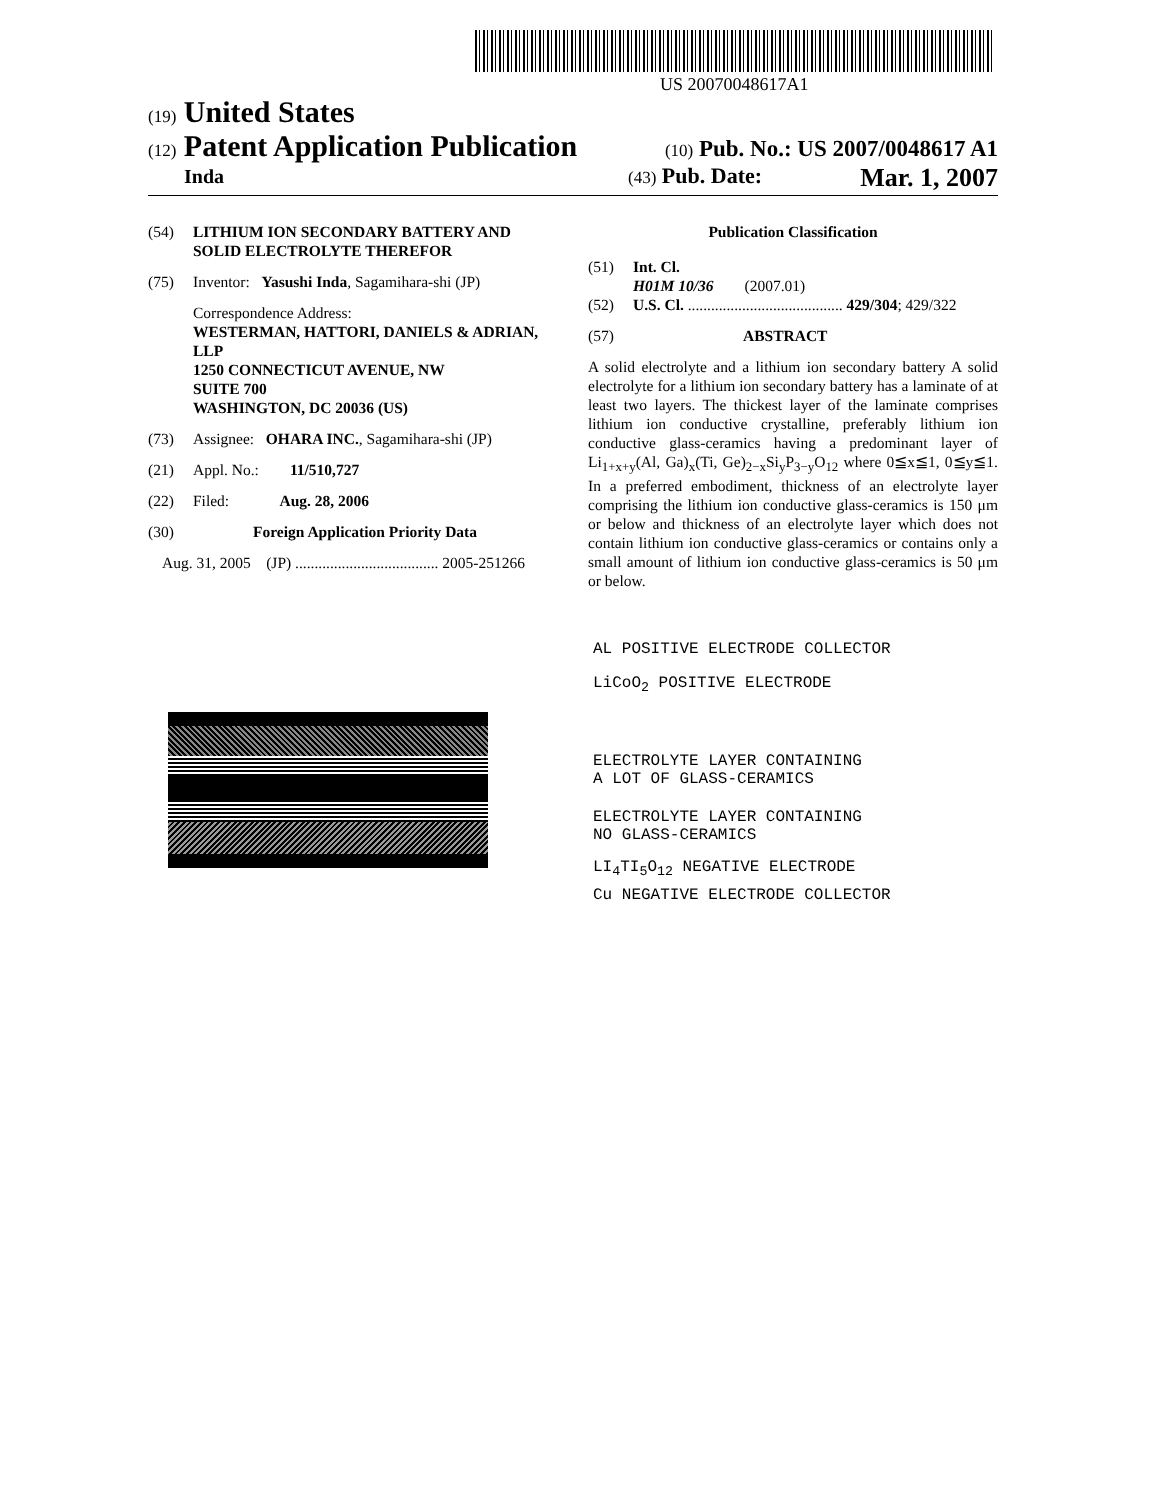US 20070048617A1
(19) United States
(12) Patent Application Publication
(10) Pub. No.: US 2007/0048617 A1
Inda
(43) Pub. Date: Mar. 1, 2007
(54) LITHIUM ION SECONDARY BATTERY AND SOLID ELECTROLYTE THEREFOR
(75) Inventor: Yasushi Inda, Sagamihara-shi (JP)
Correspondence Address:
WESTERMAN, HATTORI, DANIELS & ADRIAN, LLP
1250 CONNECTICUT AVENUE, NW
SUITE 700
WASHINGTON, DC 20036 (US)
(73) Assignee: OHARA INC., Sagamihara-shi (JP)
(21) Appl. No.: 11/510,727
(22) Filed: Aug. 28, 2006
(30) Foreign Application Priority Data
Aug. 31, 2005 (JP) ..................................... 2005-251266
Publication Classification
(51) Int. Cl.
H01M 10/36 (2007.01)
(52) U.S. Cl. ........................................ 429/304; 429/322
(57) ABSTRACT
A solid electrolyte and a lithium ion secondary battery A solid electrolyte for a lithium ion secondary battery has a laminate of at least two layers. The thickest layer of the laminate comprises lithium ion conductive crystalline, preferably lithium ion conductive glass-ceramics having a predominant layer of Li<sub>1+x+y</sub>(Al, Ga)<sub>x</sub>(Ti, Ge)<sub>2−x</sub>Si<sub>y</sub>P<sub>3−y</sub>O<sub>12</sub> where 0≦x≦1, 0≦y≦1. In a preferred embodiment, thickness of an electrolyte layer comprising the lithium ion conductive glass-ceramics is 150 μm or below and thickness of an electrolyte layer which does not contain lithium ion conductive glass-ceramics or contains only a small amount of lithium ion conductive glass-ceramics is 50 μm or below.
AL POSITIVE ELECTRODE COLLECTOR
LiCoO<sub>2</sub> POSITIVE ELECTRODE
ELECTROLYTE LAYER CONTAINING
A LOT OF GLASS-CERAMICS
ELECTROLYTE LAYER CONTAINING
NO GLASS-CERAMICS
LI<sub>4</sub>TI<sub>5</sub>O<sub>12</sub> NEGATIVE ELECTRODE
Cu NEGATIVE ELECTRODE COLLECTOR